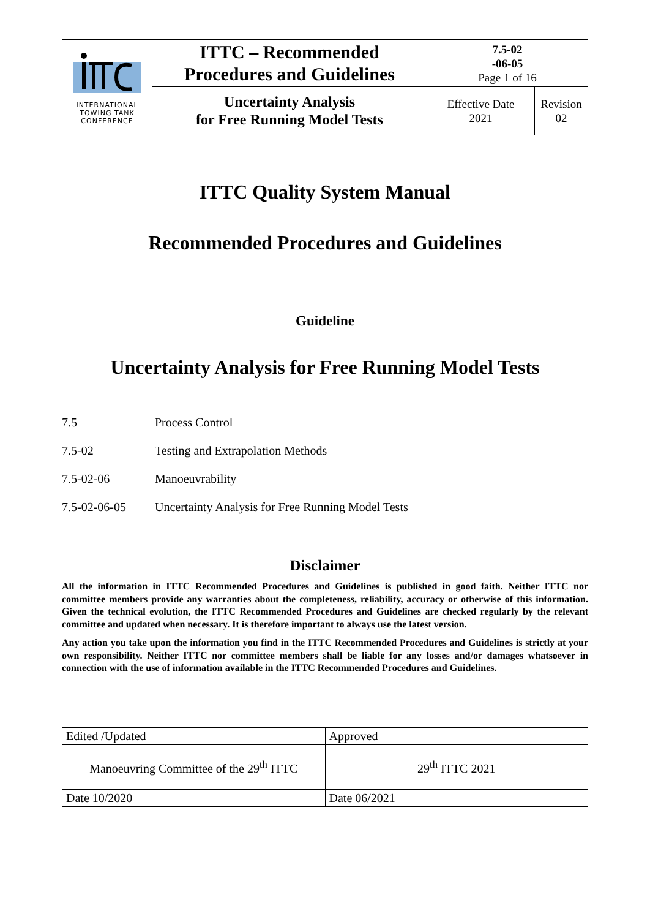| INTERNATIONAL TOWING TANK CONFERENCE | ITTC – Recommended Procedures and Guidelines | 7.5-02 -06-05 Page 1 of 16 | |
| | Uncertainty Analysis for Free Running Model Tests | Effective Date 2021 | Revision 02 |
ITTC Quality System Manual
Recommended Procedures and Guidelines
Guideline
Uncertainty Analysis for Free Running Model Tests
7.5 Process Control
7.5-02 Testing and Extrapolation Methods
7.5-02-06 Manoeuvrability
7.5-02-06-05 Uncertainty Analysis for Free Running Model Tests
Disclaimer
All the information in ITTC Recommended Procedures and Guidelines is published in good faith. Neither ITTC nor committee members provide any warranties about the completeness, reliability, accuracy or otherwise of this information. Given the technical evolution, the ITTC Recommended Procedures and Guidelines are checked regularly by the relevant committee and updated when necessary. It is therefore important to always use the latest version.
Any action you take upon the information you find in the ITTC Recommended Procedures and Guidelines is strictly at your own responsibility. Neither ITTC nor committee members shall be liable for any losses and/or damages whatsoever in connection with the use of information available in the ITTC Recommended Procedures and Guidelines.
| Edited /Updated | Approved |
| Manoeuvring Committee of the 29<sup>th</sup> ITTC | 29<sup>th</sup> ITTC 2021 |
| Date 10/2020 | Date 06/2021 |